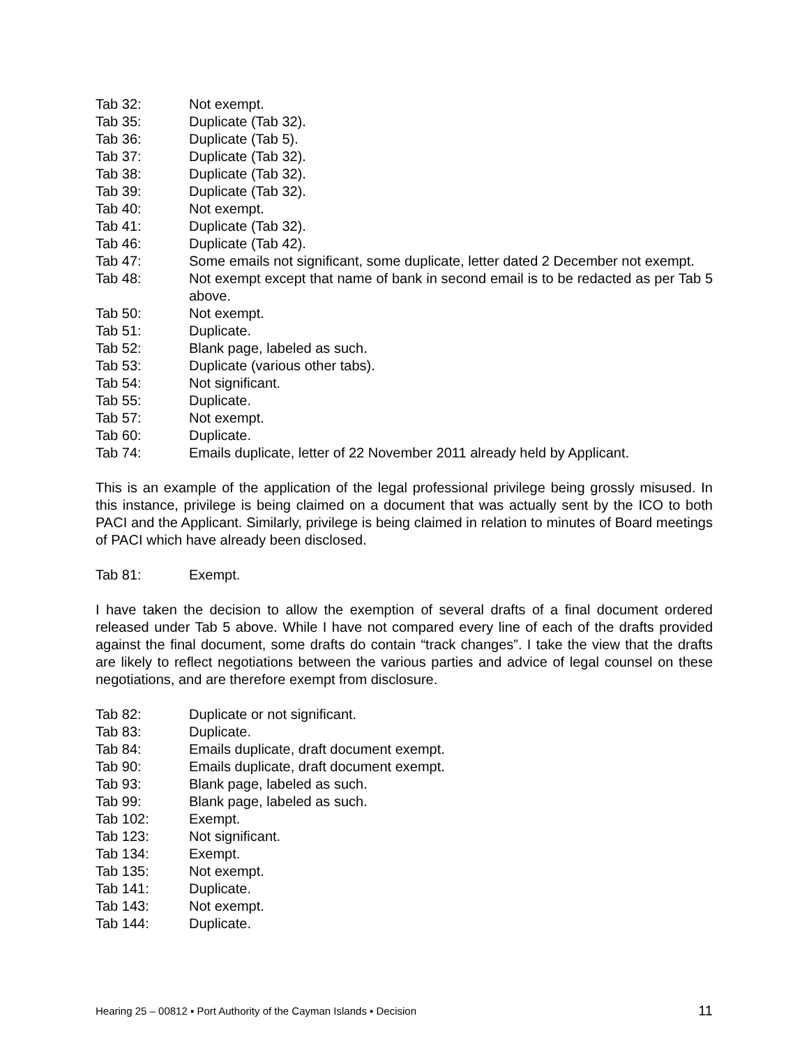Tab 32: Not exempt.
Tab 35: Duplicate (Tab 32).
Tab 36: Duplicate (Tab 5).
Tab 37: Duplicate (Tab 32).
Tab 38: Duplicate (Tab 32).
Tab 39: Duplicate (Tab 32).
Tab 40: Not exempt.
Tab 41: Duplicate (Tab 32).
Tab 46: Duplicate (Tab 42).
Tab 47: Some emails not significant, some duplicate, letter dated 2 December not exempt.
Tab 48: Not exempt except that name of bank in second email is to be redacted as per Tab 5 above.
Tab 50: Not exempt.
Tab 51: Duplicate.
Tab 52: Blank page, labeled as such.
Tab 53: Duplicate (various other tabs).
Tab 54: Not significant.
Tab 55: Duplicate.
Tab 57: Not exempt.
Tab 60: Duplicate.
Tab 74: Emails duplicate, letter of 22 November 2011 already held by Applicant.
This is an example of the application of the legal professional privilege being grossly misused. In this instance, privilege is being claimed on a document that was actually sent by the ICO to both PACI and the Applicant. Similarly, privilege is being claimed in relation to minutes of Board meetings of PACI which have already been disclosed.
Tab 81: Exempt.
I have taken the decision to allow the exemption of several drafts of a final document ordered released under Tab 5 above. While I have not compared every line of each of the drafts provided against the final document, some drafts do contain “track changes”. I take the view that the drafts are likely to reflect negotiations between the various parties and advice of legal counsel on these negotiations, and are therefore exempt from disclosure.
Tab 82: Duplicate or not significant.
Tab 83: Duplicate.
Tab 84: Emails duplicate, draft document exempt.
Tab 90: Emails duplicate, draft document exempt.
Tab 93: Blank page, labeled as such.
Tab 99: Blank page, labeled as such.
Tab 102: Exempt.
Tab 123: Not significant.
Tab 134: Exempt.
Tab 135: Not exempt.
Tab 141: Duplicate.
Tab 143: Not exempt.
Tab 144: Duplicate.
Hearing 25 – 00812 ▪ Port Authority of the Cayman Islands ▪ Decision 11